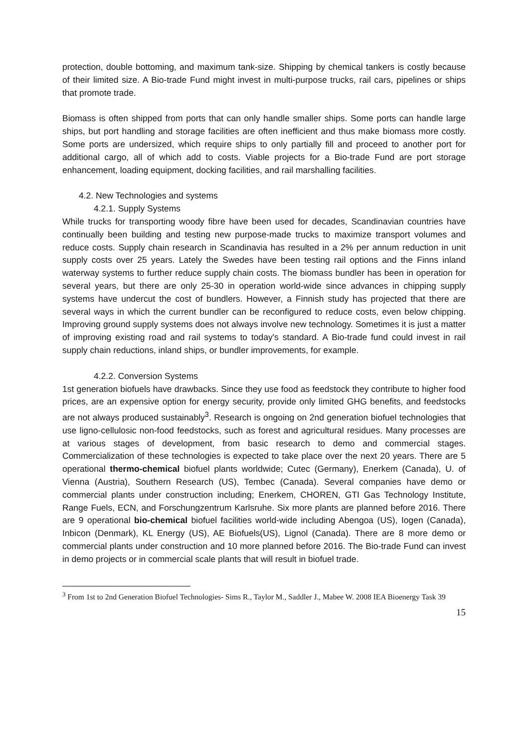protection, double bottoming, and maximum tank-size. Shipping by chemical tankers is costly because of their limited size. A Bio-trade Fund might invest in multi-purpose trucks, rail cars, pipelines or ships that promote trade.
Biomass is often shipped from ports that can only handle smaller ships. Some ports can handle large ships, but port handling and storage facilities are often inefficient and thus make biomass more costly. Some ports are undersized, which require ships to only partially fill and proceed to another port for additional cargo, all of which add to costs. Viable projects for a Bio-trade Fund are port storage enhancement, loading equipment, docking facilities, and rail marshalling facilities.
4.2. New Technologies and systems
4.2.1. Supply Systems
While trucks for transporting woody fibre have been used for decades, Scandinavian countries have continually been building and testing new purpose-made trucks to maximize transport volumes and reduce costs. Supply chain research in Scandinavia has resulted in a 2% per annum reduction in unit supply costs over 25 years. Lately the Swedes have been testing rail options and the Finns inland waterway systems to further reduce supply chain costs. The biomass bundler has been in operation for several years, but there are only 25-30 in operation world-wide since advances in chipping supply systems have undercut the cost of bundlers. However, a Finnish study has projected that there are several ways in which the current bundler can be reconfigured to reduce costs, even below chipping. Improving ground supply systems does not always involve new technology. Sometimes it is just a matter of improving existing road and rail systems to today's standard. A Bio-trade fund could invest in rail supply chain reductions, inland ships, or bundler improvements, for example.
4.2.2. Conversion Systems
1st generation biofuels have drawbacks. Since they use food as feedstock they contribute to higher food prices, are an expensive option for energy security, provide only limited GHG benefits, and feedstocks are not always produced sustainably<sup>3</sup>. Research is ongoing on 2nd generation biofuel technologies that use ligno-cellulosic non-food feedstocks, such as forest and agricultural residues. Many processes are at various stages of development, from basic research to demo and commercial stages. Commercialization of these technologies is expected to take place over the next 20 years. There are 5 operational thermo-chemical biofuel plants worldwide; Cutec (Germany), Enerkem (Canada), U. of Vienna (Austria), Southern Research (US), Tembec (Canada). Several companies have demo or commercial plants under construction including; Enerkem, CHOREN, GTI Gas Technology Institute, Range Fuels, ECN, and Forschungzentrum Karlsruhe. Six more plants are planned before 2016. There are 9 operational bio-chemical biofuel facilities world-wide including Abengoa (US), Iogen (Canada), Inbicon (Denmark), KL Energy (US), AE Biofuels(US), Lignol (Canada). There are 8 more demo or commercial plants under construction and 10 more planned before 2016. The Bio-trade Fund can invest in demo projects or in commercial scale plants that will result in biofuel trade.
<sup>3</sup> From 1st to 2nd Generation Biofuel Technologies- Sims R., Taylor M., Saddler J., Mabee W. 2008 IEA Bioenergy Task 39
15